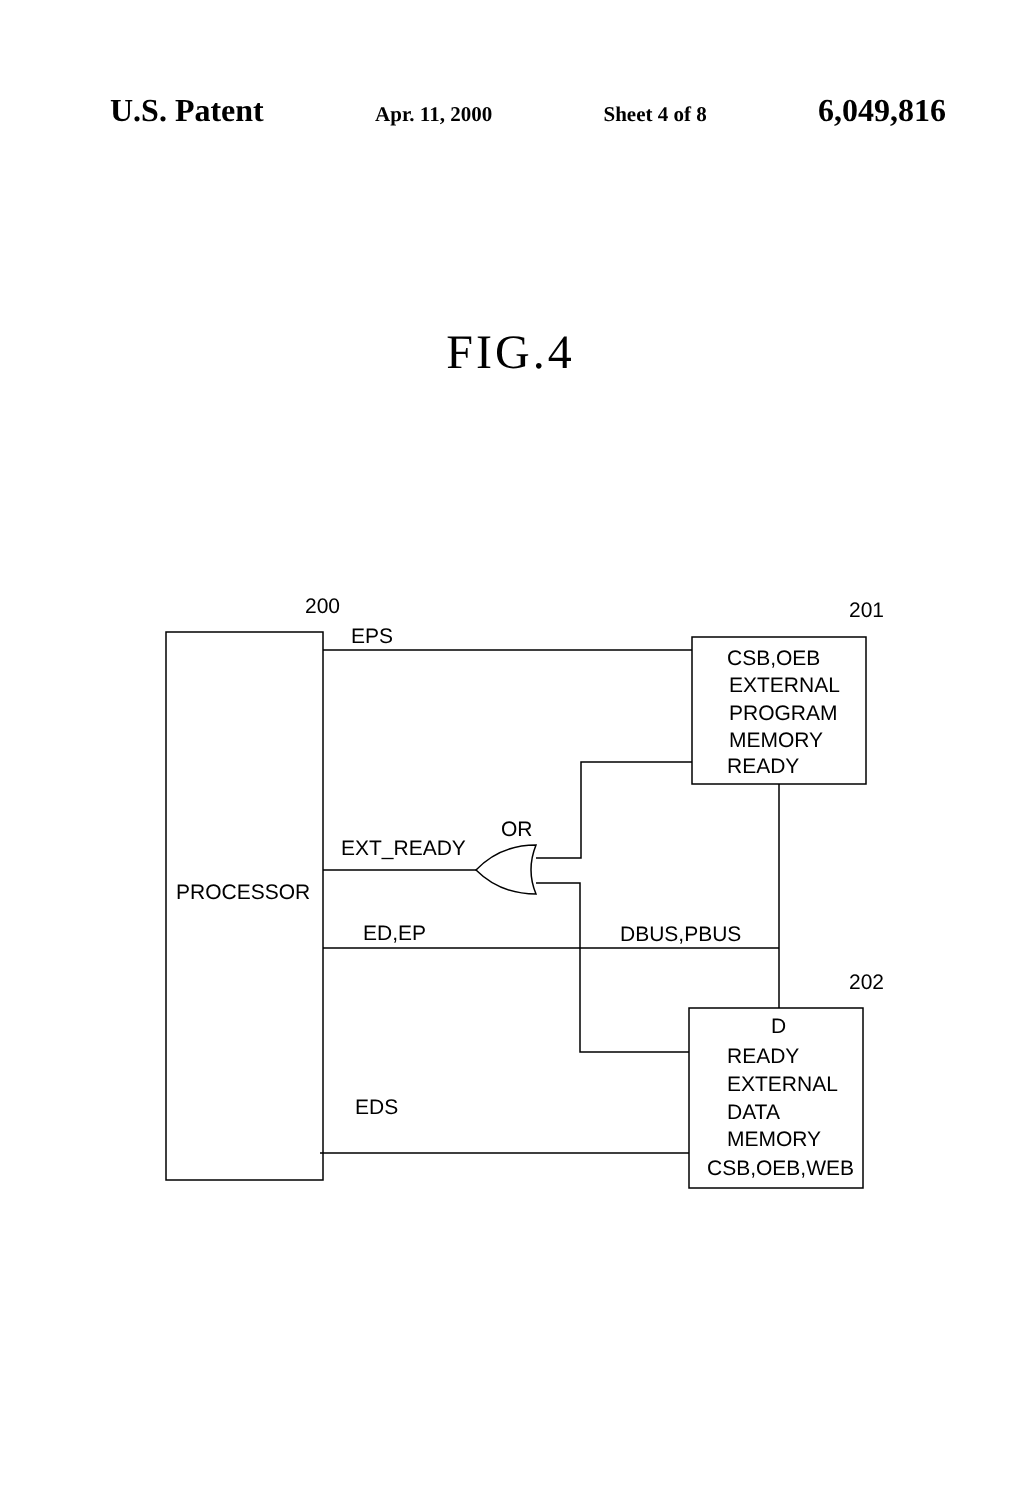U.S. Patent Apr. 11, 2000 Sheet 4 of 8 6,049,816
FIG.4
200
201
202
EPS
PROCESSOR
OR
EXT_READY
ED,EP
DBUS,PBUS
EDS
CSB,OEB
EXTERNAL
PROGRAM
MEMORY
READY
D
READY
EXTERNAL
DATA
MEMORY
CSB,OEB,WEB